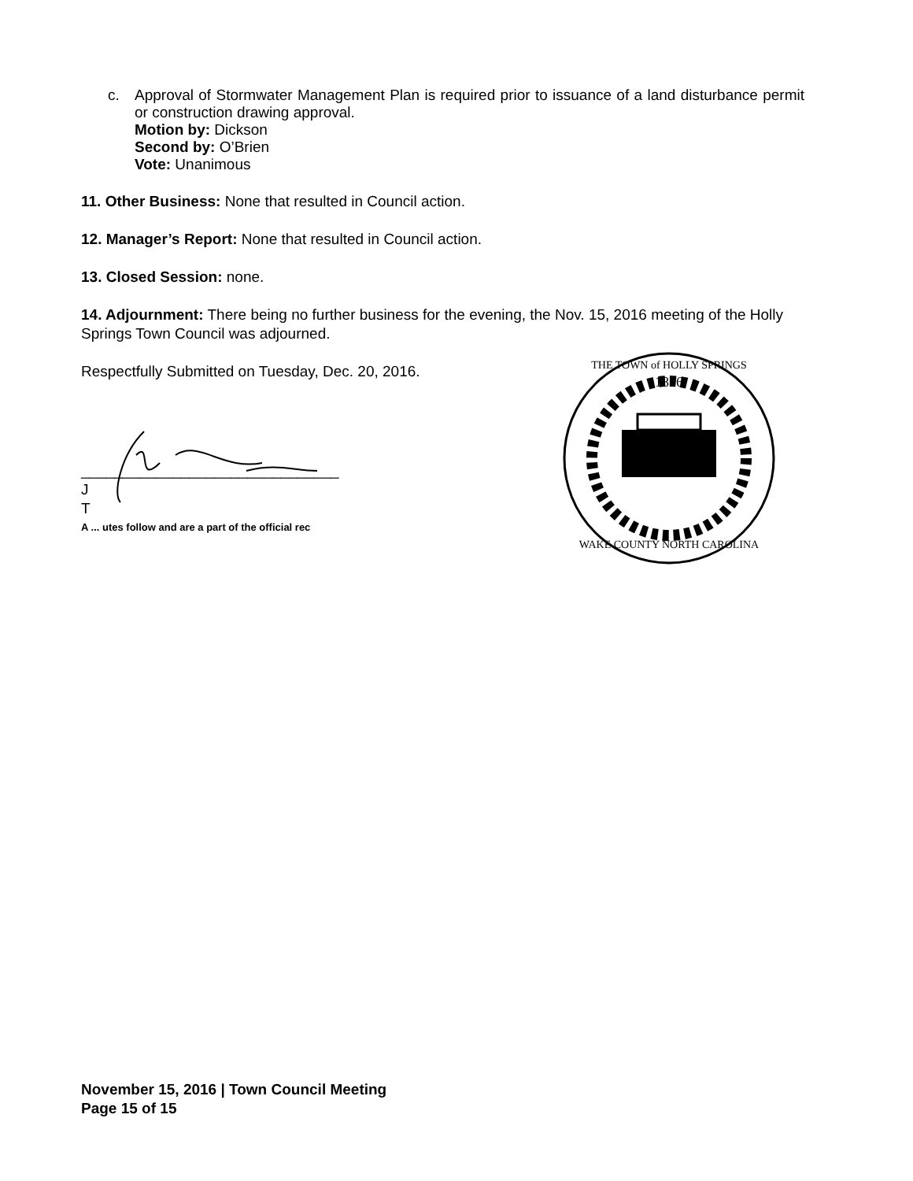c. Approval of Stormwater Management Plan is required prior to issuance of a land disturbance permit or construction drawing approval.
Motion by: Dickson
Second by: O’Brien
Vote: Unanimous
11. Other Business: None that resulted in Council action.
12. Manager’s Report: None that resulted in Council action.
13. Closed Session: none.
14. Adjournment: There being no further business for the evening, the Nov. 15, 2016 meeting of the Holly Springs Town Council was adjourned.
Respectfully Submitted on Tuesday, Dec. 20, 2016.
_______________________________
J
T
A ... utes follow and are a part of the official rec
1876
WAKE COUNTY NORTH CAROLINA
THE TOWN of HOLLY SPRINGS
November 15, 2016 | Town Council Meeting
Page 15 of 15